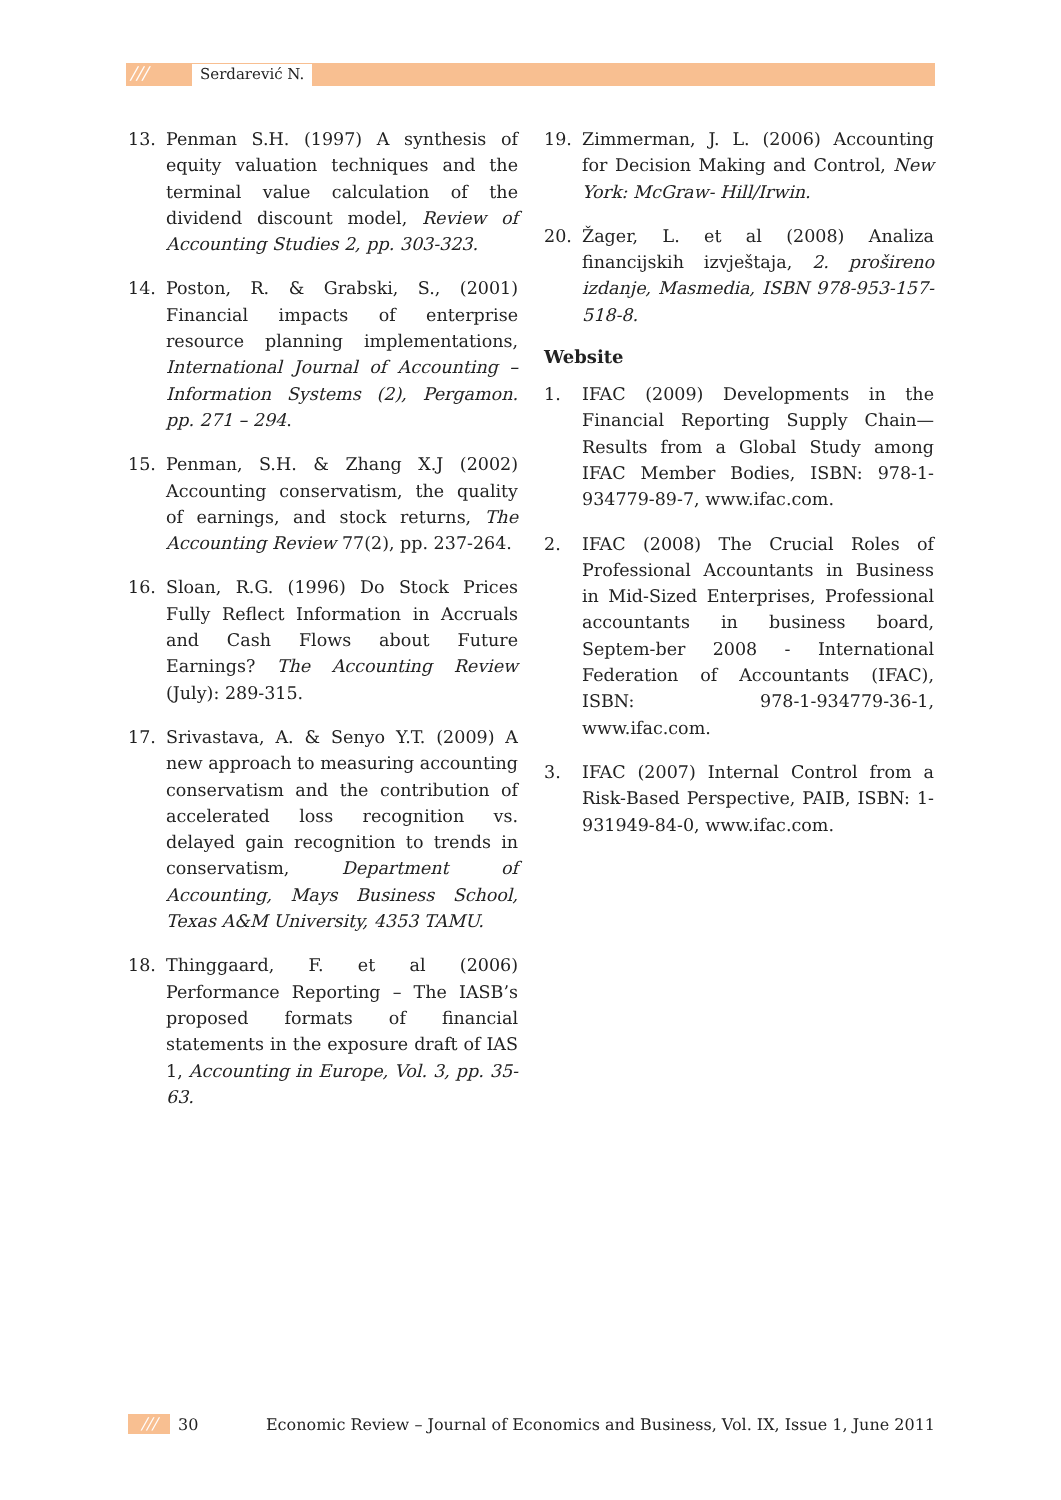/// Serdarević N.
13. Penman S.H. (1997) A synthesis of equity valuation techniques and the terminal value calculation of the dividend discount model, Review of Accounting Studies 2, pp. 303-323.
14. Poston, R. & Grabski, S., (2001) Financial impacts of enterprise resource planning implementations, International Journal of Accounting – Information Systems (2), Pergamon. pp. 271 – 294.
15. Penman, S.H. & Zhang X.J (2002) Accounting conservatism, the quality of earnings, and stock returns, The Accounting Review 77(2), pp. 237-264.
16. Sloan, R.G. (1996) Do Stock Prices Fully Reflect Information in Accruals and Cash Flows about Future Earnings? The Accounting Review (July): 289-315.
17. Srivastava, A. & Senyo Y.T. (2009) A new approach to measuring accounting conservatism and the contribution of accelerated loss recognition vs. delayed gain recognition to trends in conservatism, Department of Accounting, Mays Business School, Texas A&M University, 4353 TAMU.
18. Thinggaard, F. et al (2006) Performance Reporting – The IASB’s proposed formats of financial statements in the exposure draft of IAS 1, Accounting in Europe, Vol. 3, pp. 35-63.
19. Zimmerman, J. L. (2006) Accounting for Decision Making and Control, New York: McGraw- Hill/Irwin.
20. Žager, L. et al (2008) Analiza financijskih izvještaja, 2. prošireno izdanje, Masmedia, ISBN 978-953-157-518-8.
Website
1. IFAC (2009) Developments in the Financial Reporting Supply Chain—Results from a Global Study among IFAC Member Bodies, ISBN: 978-1-934779-89-7, www.ifac.com.
2. IFAC (2008) The Crucial Roles of Professional Accountants in Business in Mid-Sized Enterprises, Professional accountants in business board, Septem-ber 2008 - International Federation of Accountants (IFAC), ISBN: 978-1-934779-36-1, www.ifac.com.
3. IFAC (2007) Internal Control from a Risk-Based Perspective, PAIB, ISBN: 1-931949-84-0, www.ifac.com.
/// 30 Economic Review – Journal of Economics and Business, Vol. IX, Issue 1, June 2011